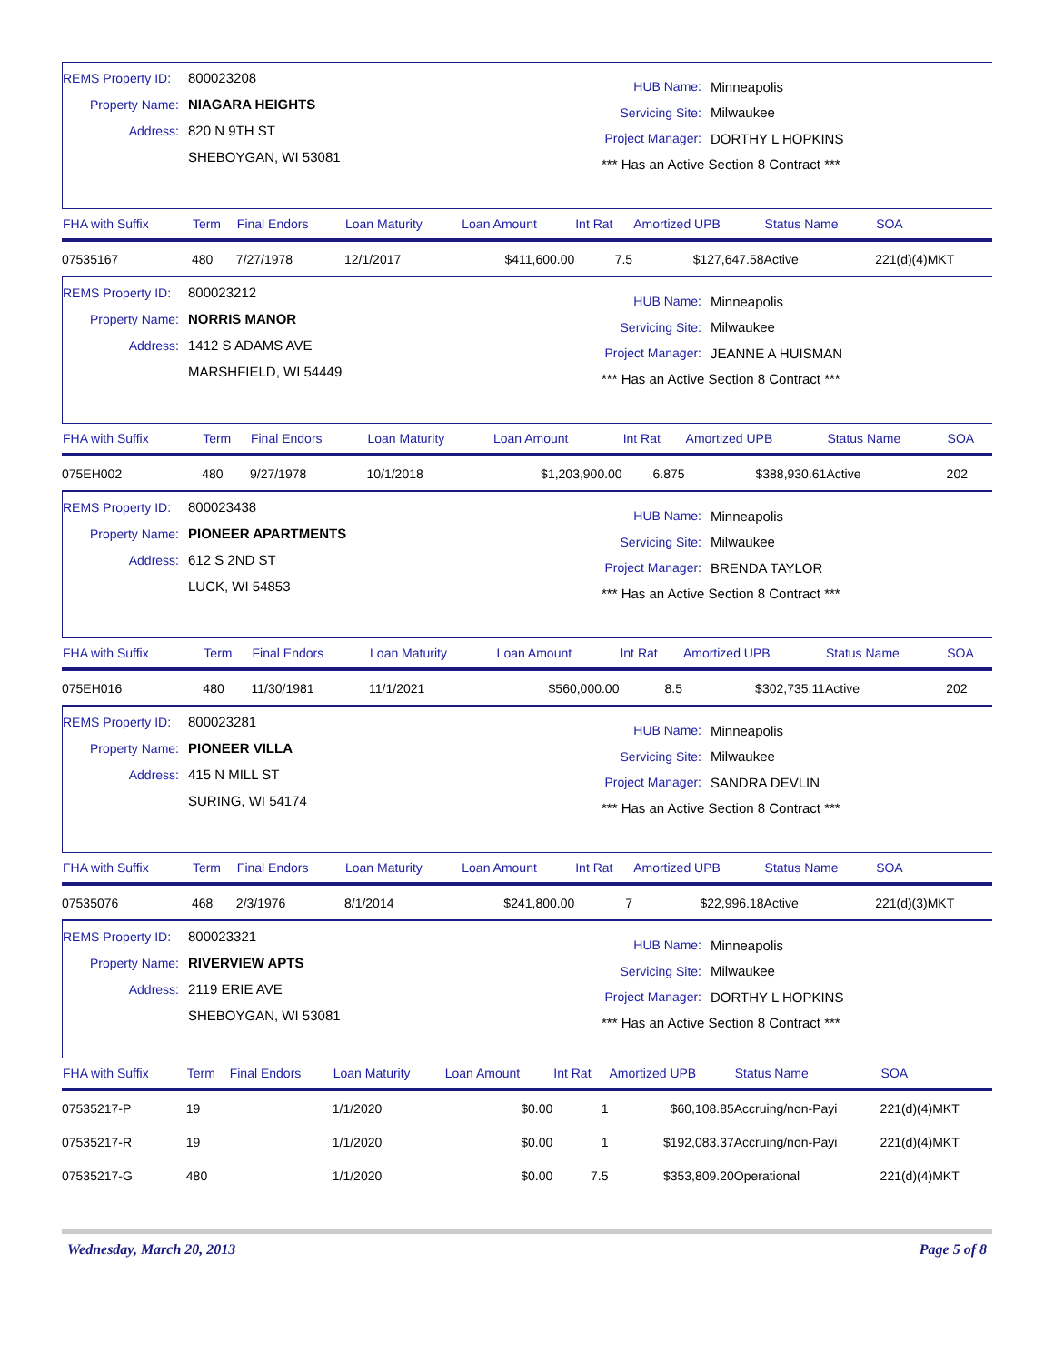REMS Property ID: 800023208
Property Name: NIAGARA HEIGHTS
Address: 820 N 9TH ST
SHEBOYGAN, WI 53081
HUB Name: Minneapolis
Servicing Site: Milwaukee
Project Manager: DORTHY L HOPKINS
*** Has an Active Section 8 Contract ***
| FHA with Suffix | Term | Final Endors | Loan Maturity | Loan Amount | Int Rat | Amortized UPB | Status Name | SOA |
| --- | --- | --- | --- | --- | --- | --- | --- | --- |
| 07535167 | 480 | 7/27/1978 | 12/1/2017 | $411,600.00 | 7.5 | $127,647.58 | Active | 221(d)(4)MKT |
REMS Property ID: 800023212
Property Name: NORRIS MANOR
Address: 1412 S ADAMS AVE
MARSHFIELD, WI 54449
HUB Name: Minneapolis
Servicing Site: Milwaukee
Project Manager: JEANNE A HUISMAN
*** Has an Active Section 8 Contract ***
| FHA with Suffix | Term | Final Endors | Loan Maturity | Loan Amount | Int Rat | Amortized UPB | Status Name | SOA |
| --- | --- | --- | --- | --- | --- | --- | --- | --- |
| 075EH002 | 480 | 9/27/1978 | 10/1/2018 | $1,203,900.00 | 6.875 | $388,930.61 | Active | 202 |
REMS Property ID: 800023438
Property Name: PIONEER APARTMENTS
Address: 612 S 2ND ST
LUCK, WI 54853
HUB Name: Minneapolis
Servicing Site: Milwaukee
Project Manager: BRENDA TAYLOR
*** Has an Active Section 8 Contract ***
| FHA with Suffix | Term | Final Endors | Loan Maturity | Loan Amount | Int Rat | Amortized UPB | Status Name | SOA |
| --- | --- | --- | --- | --- | --- | --- | --- | --- |
| 075EH016 | 480 | 11/30/1981 | 11/1/2021 | $560,000.00 | 8.5 | $302,735.11 | Active | 202 |
REMS Property ID: 800023281
Property Name: PIONEER VILLA
Address: 415 N MILL ST
SURING, WI 54174
HUB Name: Minneapolis
Servicing Site: Milwaukee
Project Manager: SANDRA DEVLIN
*** Has an Active Section 8 Contract ***
| FHA with Suffix | Term | Final Endors | Loan Maturity | Loan Amount | Int Rat | Amortized UPB | Status Name | SOA |
| --- | --- | --- | --- | --- | --- | --- | --- | --- |
| 07535076 | 468 | 2/3/1976 | 8/1/2014 | $241,800.00 | 7 | $22,996.18 | Active | 221(d)(3)MKT |
REMS Property ID: 800023321
Property Name: RIVERVIEW APTS
Address: 2119 ERIE AVE
SHEBOYGAN, WI 53081
HUB Name: Minneapolis
Servicing Site: Milwaukee
Project Manager: DORTHY L HOPKINS
*** Has an Active Section 8 Contract ***
| FHA with Suffix | Term | Final Endors | Loan Maturity | Loan Amount | Int Rat | Amortized UPB | Status Name | SOA |
| --- | --- | --- | --- | --- | --- | --- | --- | --- |
| 07535217-P | 19 | | 1/1/2020 | $0.00 | 1 | $60,108.85 | Accruing/non-Payi | 221(d)(4)MKT |
| 07535217-R | 19 | | 1/1/2020 | $0.00 | 1 | $192,083.37 | Accruing/non-Payi | 221(d)(4)MKT |
| 07535217-G | 480 | | 1/1/2020 | $0.00 | 7.5 | $353,809.20 | Operational | 221(d)(4)MKT |
Wednesday, March 20, 2013 Page 5 of 8